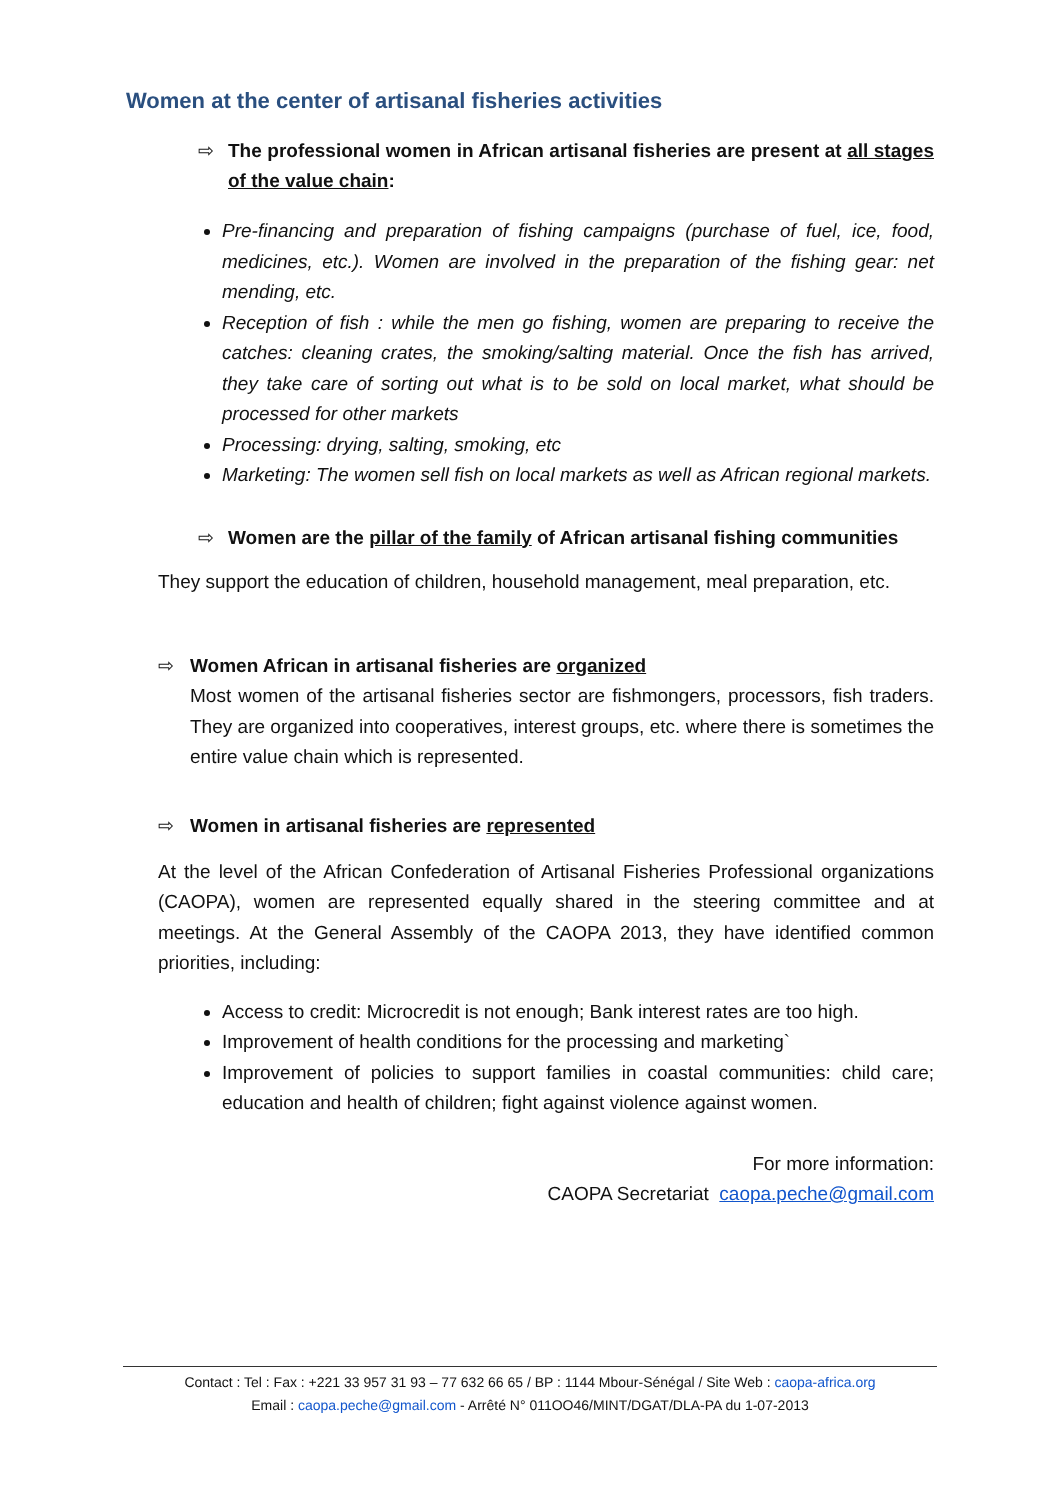Women at the center of artisanal fisheries activities
⇨ The professional women in African artisanal fisheries are present at all stages of the value chain:
Pre-financing and preparation of fishing campaigns (purchase of fuel, ice, food, medicines, etc.). Women are involved in the preparation of the fishing gear: net mending, etc.
Reception of fish : while the men go fishing, women are preparing to receive the catches: cleaning crates, the smoking/salting material. Once the fish has arrived, they take care of sorting out what is to be sold on local market, what should be processed for other markets
Processing: drying, salting, smoking, etc
Marketing: The women sell fish on local markets as well as African regional markets.
⇨ Women are the pillar of the family of African artisanal fishing communities
They support the education of children, household management, meal preparation, etc.
⇨ Women African in artisanal fisheries are organized
Most women of the artisanal fisheries sector are fishmongers, processors, fish traders. They are organized into cooperatives, interest groups, etc. where there is sometimes the entire value chain which is represented.
⇨ Women in artisanal fisheries are represented
At the level of the African Confederation of Artisanal Fisheries Professional organizations (CAOPA), women are represented equally shared in the steering committee and at meetings. At the General Assembly of the CAOPA 2013, they have identified common priorities, including:
Access to credit: Microcredit is not enough; Bank interest rates are too high.
Improvement of health conditions for the processing and marketing`
Improvement of policies to support families in coastal communities: child care; education and health of children; fight against violence against women.
For more information:
CAOPA Secretariat caopa.peche@gmail.com
Contact : Tel : Fax : +221 33 957 31 93 – 77 632 66 65 / BP : 1144 Mbour-Sénégal / Site Web : caopa-africa.org
Email : caopa.peche@gmail.com - Arrêté N° 011OO46/MINT/DGAT/DLA-PA du 1-07-2013